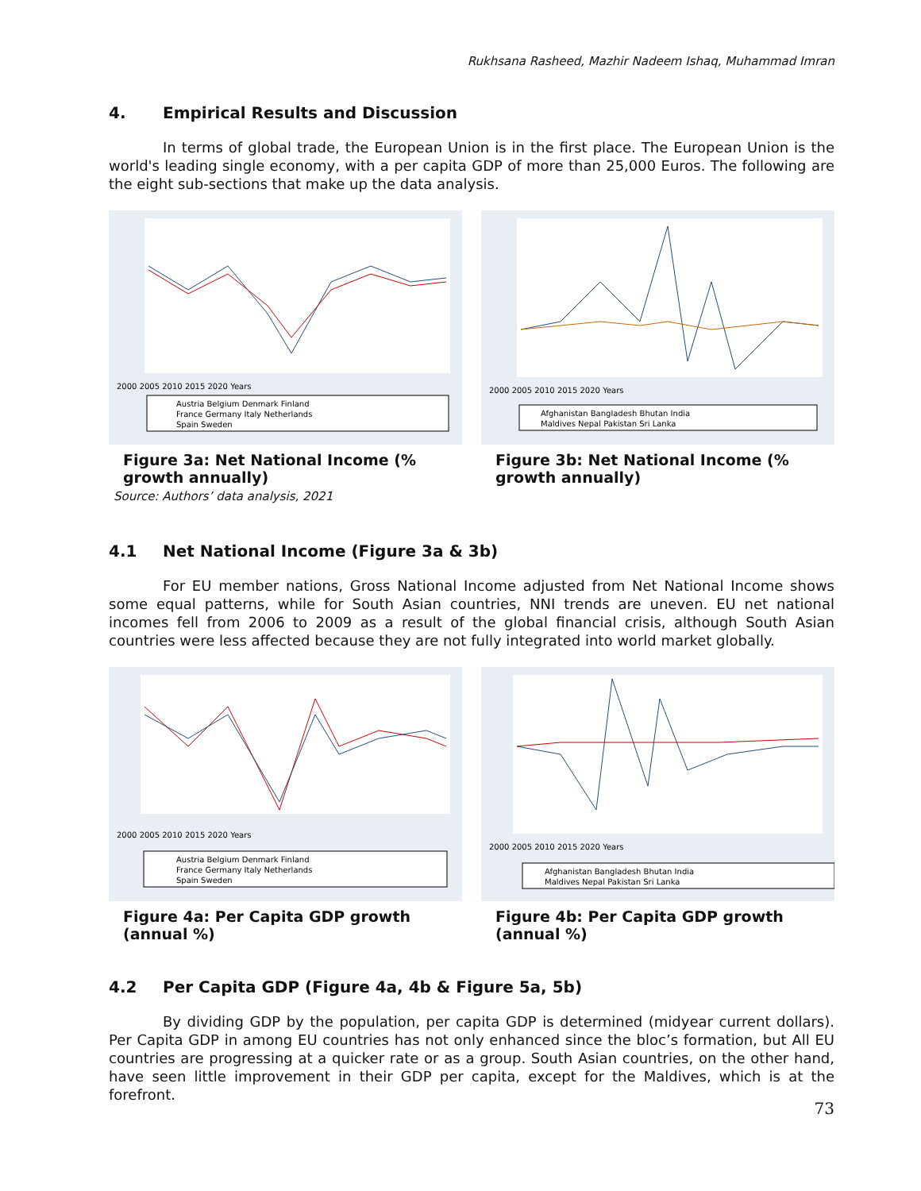Rukhsana Rasheed, Mazhir Nadeem Ishaq, Muhammad Imran
4. Empirical Results and Discussion
In terms of global trade, the European Union is in the first place. The European Union is the world's leading single economy, with a per capita GDP of more than 25,000 Euros. The following are the eight sub-sections that make up the data analysis.
Austria Belgium Denmark Finland
France Germany Italy Netherlands
Spain Sweden
2000 2005 2010 2015 2020 Years
Figure 3a: Net National Income (% growth annually)
Source: Authors’ data analysis, 2021
Afghanistan Bangladesh Bhutan India
Maldives Nepal Pakistan Sri Lanka
2000 2005 2010 2015 2020 Years
Figure 3b: Net National Income (% growth annually)
4.1 Net National Income (Figure 3a & 3b)
For EU member nations, Gross National Income adjusted from Net National Income shows some equal patterns, while for South Asian countries, NNI trends are uneven. EU net national incomes fell from 2006 to 2009 as a result of the global financial crisis, although South Asian countries were less affected because they are not fully integrated into world market globally.
Austria Belgium Denmark Finland
France Germany Italy Netherlands
Spain Sweden
2000 2005 2010 2015 2020 Years
Figure 4a: Per Capita GDP growth (annual %)
Afghanistan Bangladesh Bhutan India
Maldives Nepal Pakistan Sri Lanka
2000 2005 2010 2015 2020 Years
Figure 4b: Per Capita GDP growth (annual %)
4.2 Per Capita GDP (Figure 4a, 4b & Figure 5a, 5b)
By dividing GDP by the population, per capita GDP is determined (midyear current dollars). Per Capita GDP in among EU countries has not only enhanced since the bloc’s formation, but All EU countries are progressing at a quicker rate or as a group. South Asian countries, on the other hand, have seen little improvement in their GDP per capita, except for the Maldives, which is at the forefront.
73